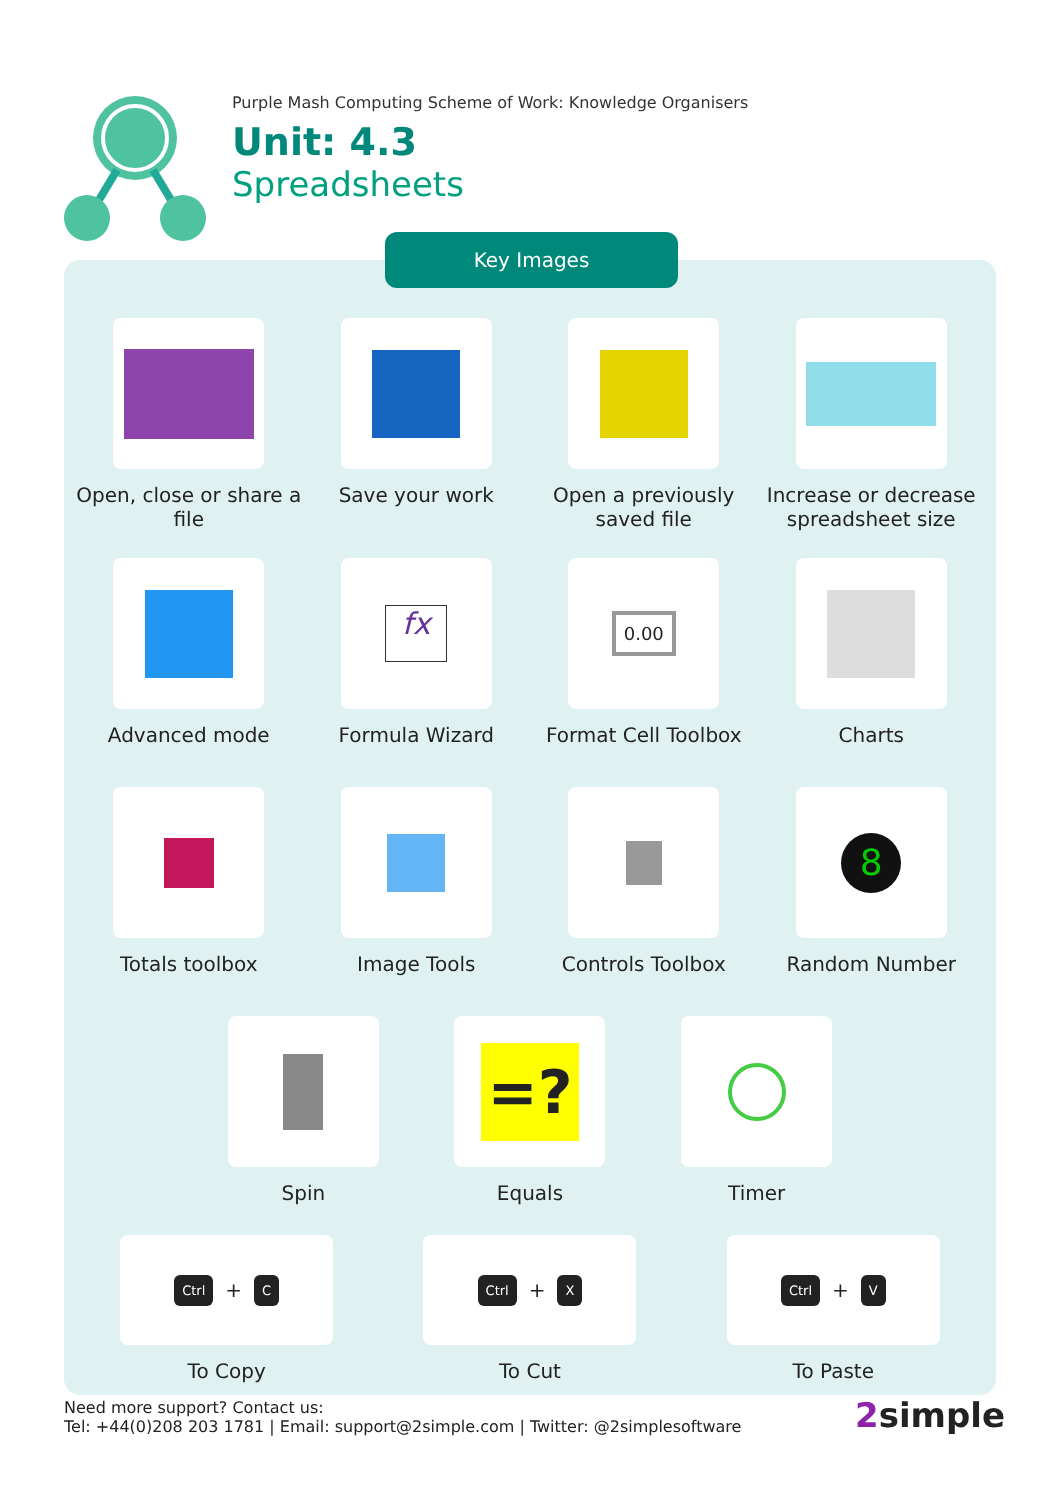Purple Mash Computing Scheme of Work: Knowledge Organisers
Unit: 4.3
Spreadsheets
Key Images
Open, close or share a file
Save your work Open a previously saved file
Increase or decrease spreadsheet size
Advanced mode
fx
Formula Wizard
0.00
Format Cell Toolbox
Charts
Totals toolbox Image Tools Controls Toolbox
8
Random Number
Spin
=?
Equals
Timer
Ctrl + C
To Copy
Ctrl + X
To Cut
Ctrl + V
To Paste
Need more support? Contact us:
Tel: +44(0)208 203 1781 | Email: support@2simple.com | Twitter: @2simplesoftware
2simple